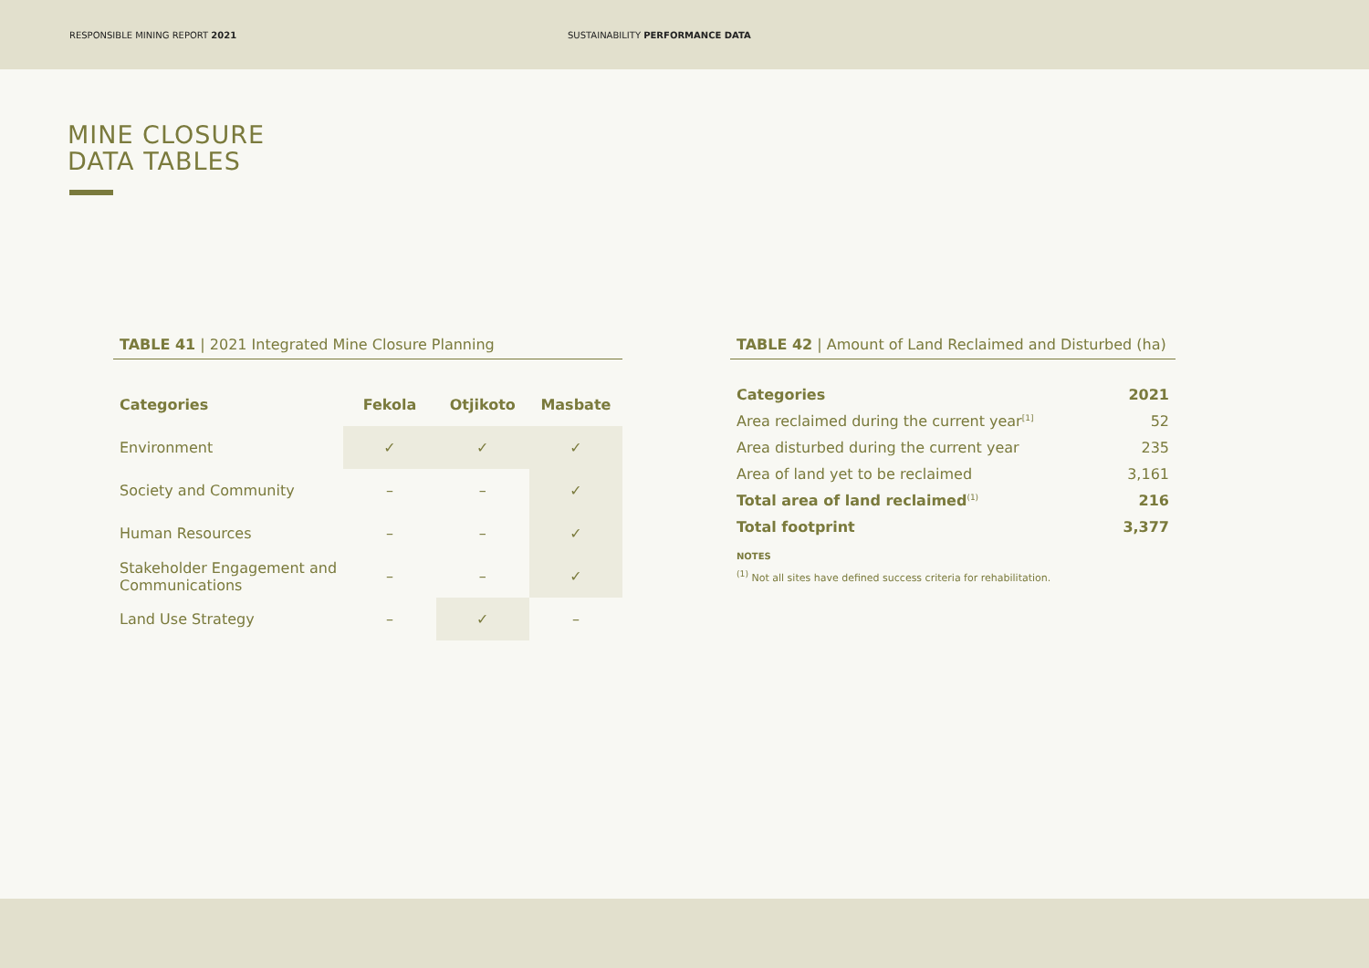RESPONSIBLE MINING REPORT 2021
SUSTAINABILITY PERFORMANCE DATA
MINE CLOSURE
DATA TABLES
TABLE 41 | 2021 Integrated Mine Closure Planning
| Categories | Fekola | Otjikoto | Masbate |
| --- | --- | --- | --- |
| Environment | ✓ | ✓ | ✓ |
| Society and Community | – | – | ✓ |
| Human Resources | – | – | ✓ |
| Stakeholder Engagement and Communications | – | – | ✓ |
| Land Use Strategy | – | ✓ | – |
TABLE 42 | Amount of Land Reclaimed and Disturbed (ha)
| Categories | 2021 |
| Area reclaimed during the current year<sup>[1]</sup> | 52 |
| Area disturbed during the current year | 235 |
| Area of land yet to be reclaimed | 3,161 |
| Total area of land reclaimed<sup>(1)</sup> | 216 |
| Total footprint | 3,377 |
NOTES
<sup>(1)</sup> Not all sites have defined success criteria for rehabilitation.